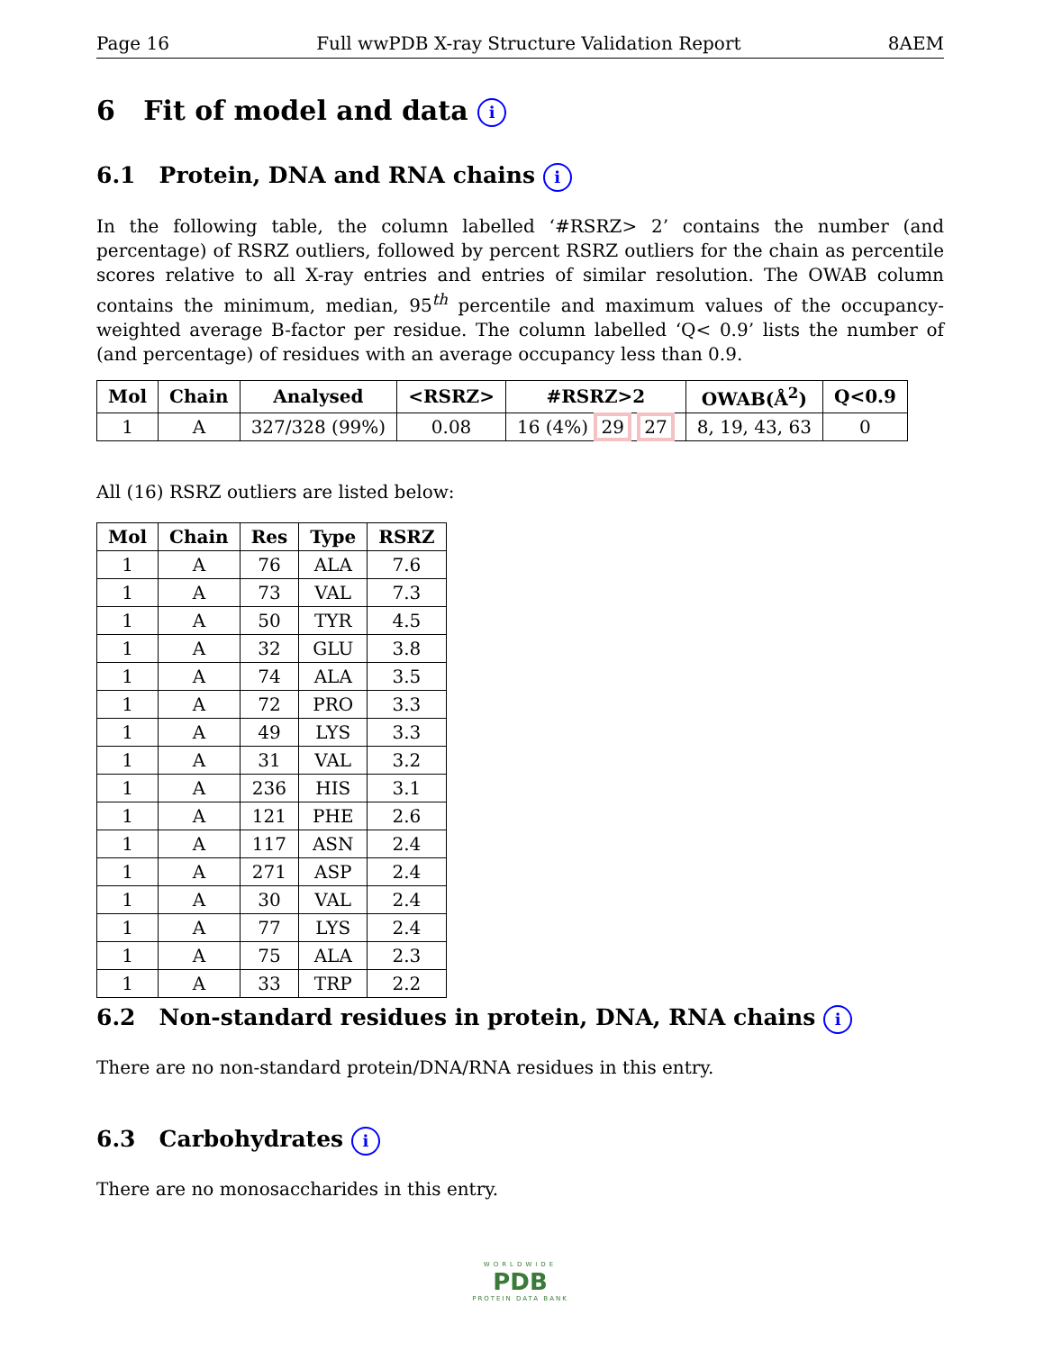Page 16 Full wwPDB X-ray Structure Validation Report 8AEM
6 Fit of model and data i
6.1 Protein, DNA and RNA chains i
In the following table, the column labelled ‘#RSRZ> 2’ contains the number (and percentage) of RSRZ outliers, followed by percent RSRZ outliers for the chain as percentile scores relative to all X-ray entries and entries of similar resolution. The OWAB column contains the minimum, median, 95<sup>th</sup> percentile and maximum values of the occupancy-weighted average B-factor per residue. The column labelled ‘Q< 0.9’ lists the number of (and percentage) of residues with an average occupancy less than 0.9.
| Mol | Chain | Analysed | <RSRZ> | #RSRZ>2 | OWAB(Å<sup>2</sup>) | Q<0.9 |
| --- | --- | --- | --- | --- | --- | --- |
| 1 | A | 327/328 (99%) | 0.08 | 16 (4%) 29 27 | 8, 19, 43, 63 | 0 |
All (16) RSRZ outliers are listed below:
| Mol | Chain | Res | Type | RSRZ |
| --- | --- | --- | --- | --- |
| 1 | A | 76 | ALA | 7.6 |
| 1 | A | 73 | VAL | 7.3 |
| 1 | A | 50 | TYR | 4.5 |
| 1 | A | 32 | GLU | 3.8 |
| 1 | A | 74 | ALA | 3.5 |
| 1 | A | 72 | PRO | 3.3 |
| 1 | A | 49 | LYS | 3.3 |
| 1 | A | 31 | VAL | 3.2 |
| 1 | A | 236 | HIS | 3.1 |
| 1 | A | 121 | PHE | 2.6 |
| 1 | A | 117 | ASN | 2.4 |
| 1 | A | 271 | ASP | 2.4 |
| 1 | A | 30 | VAL | 2.4 |
| 1 | A | 77 | LYS | 2.4 |
| 1 | A | 75 | ALA | 2.3 |
| 1 | A | 33 | TRP | 2.2 |
6.2 Non-standard residues in protein, DNA, RNA chains i
There are no non-standard protein/DNA/RNA residues in this entry.
6.3 Carbohydrates i
There are no monosaccharides in this entry.
WORLDWIDE
PDB
PROTEIN DATA BANK